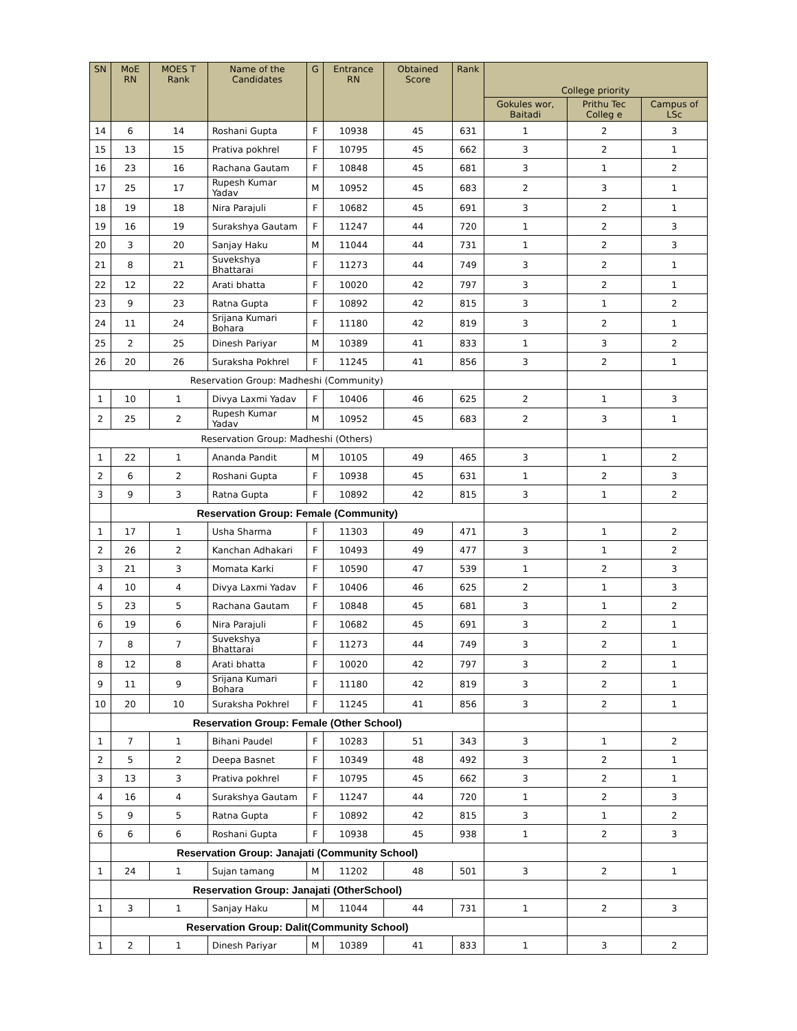| SN | MoE RN | MOES T Rank | Name of the Candidates | G | Entrance RN | Obtained Score | Rank | College priority | | |
| --- | --- | --- | --- | --- | --- | --- | --- | --- | --- | --- |
| | | | | | | | | Gokules wor, Baitadi | Prithu Tec Colleg e | Campus of LSc |
| 14 | 6 | 14 | Roshani Gupta | F | 10938 | 45 | 631 | 1 | 2 | 3 |
| 15 | 13 | 15 | Prativa pokhrel | F | 10795 | 45 | 662 | 3 | 2 | 1 |
| 16 | 23 | 16 | Rachana Gautam | F | 10848 | 45 | 681 | 3 | 1 | 2 |
| 17 | 25 | 17 | Rupesh Kumar Yadav | M | 10952 | 45 | 683 | 2 | 3 | 1 |
| 18 | 19 | 18 | Nira Parajuli | F | 10682 | 45 | 691 | 3 | 2 | 1 |
| 19 | 16 | 19 | Surakshya Gautam | F | 11247 | 44 | 720 | 1 | 2 | 3 |
| 20 | 3 | 20 | Sanjay Haku | M | 11044 | 44 | 731 | 1 | 2 | 3 |
| 21 | 8 | 21 | Suvekshya Bhattarai | F | 11273 | 44 | 749 | 3 | 2 | 1 |
| 22 | 12 | 22 | Arati bhatta | F | 10020 | 42 | 797 | 3 | 2 | 1 |
| 23 | 9 | 23 | Ratna Gupta | F | 10892 | 42 | 815 | 3 | 1 | 2 |
| 24 | 11 | 24 | Srijana Kumari Bohara | F | 11180 | 42 | 819 | 3 | 2 | 1 |
| 25 | 2 | 25 | Dinesh Pariyar | M | 10389 | 41 | 833 | 1 | 3 | 2 |
| 26 | 20 | 26 | Suraksha Pokhrel | F | 11245 | 41 | 856 | 3 | 2 | 1 |
| Reservation Group: Madheshi (Community) | | | | | | | | | | |
| 1 | 10 | 1 | Divya Laxmi Yadav | F | 10406 | 46 | 625 | 2 | 1 | 3 |
| 2 | 25 | 2 | Rupesh Kumar Yadav | M | 10952 | 45 | 683 | 2 | 3 | 1 |
| Reservation Group: Madheshi (Others) | | | | | | | | | | |
| 1 | 22 | 1 | Ananda Pandit | M | 10105 | 49 | 465 | 3 | 1 | 2 |
| 2 | 6 | 2 | Roshani Gupta | F | 10938 | 45 | 631 | 1 | 2 | 3 |
| 3 | 9 | 3 | Ratna Gupta | F | 10892 | 42 | 815 | 3 | 1 | 2 |
| | Reservation Group: Female (Community) | | | | | | | | | |
| 1 | 17 | 1 | Usha Sharma | F | 11303 | 49 | 471 | 3 | 1 | 2 |
| 2 | 26 | 2 | Kanchan Adhakari | F | 10493 | 49 | 477 | 3 | 1 | 2 |
| 3 | 21 | 3 | Momata Karki | F | 10590 | 47 | 539 | 1 | 2 | 3 |
| 4 | 10 | 4 | Divya Laxmi Yadav | F | 10406 | 46 | 625 | 2 | 1 | 3 |
| 5 | 23 | 5 | Rachana Gautam | F | 10848 | 45 | 681 | 3 | 1 | 2 |
| 6 | 19 | 6 | Nira Parajuli | F | 10682 | 45 | 691 | 3 | 2 | 1 |
| 7 | 8 | 7 | Suvekshya Bhattarai | F | 11273 | 44 | 749 | 3 | 2 | 1 |
| 8 | 12 | 8 | Arati bhatta | F | 10020 | 42 | 797 | 3 | 2 | 1 |
| 9 | 11 | 9 | Srijana Kumari Bohara | F | 11180 | 42 | 819 | 3 | 2 | 1 |
| 10 | 20 | 10 | Suraksha Pokhrel | F | 11245 | 41 | 856 | 3 | 2 | 1 |
| | Reservation Group: Female (Other School) | | | | | | | | | |
| 1 | 7 | 1 | Bihani Paudel | F | 10283 | 51 | 343 | 3 | 1 | 2 |
| 2 | 5 | 2 | Deepa Basnet | F | 10349 | 48 | 492 | 3 | 2 | 1 |
| 3 | 13 | 3 | Prativa pokhrel | F | 10795 | 45 | 662 | 3 | 2 | 1 |
| 4 | 16 | 4 | Surakshya Gautam | F | 11247 | 44 | 720 | 1 | 2 | 3 |
| 5 | 9 | 5 | Ratna Gupta | F | 10892 | 42 | 815 | 3 | 1 | 2 |
| 6 | 6 | 6 | Roshani Gupta | F | 10938 | 45 | 938 | 1 | 2 | 3 |
| | Reservation Group: Janajati (Community School) | | | | | | | | | |
| 1 | 24 | 1 | Sujan tamang | M | 11202 | 48 | 501 | 3 | 2 | 1 |
| | Reservation Group: Janajati (OtherSchool) | | | | | | | | | |
| 1 | 3 | 1 | Sanjay Haku | M | 11044 | 44 | 731 | 1 | 2 | 3 |
| | Reservation Group: Dalit(Community School) | | | | | | | | | |
| 1 | 2 | 1 | Dinesh Pariyar | M | 10389 | 41 | 833 | 1 | 3 | 2 |